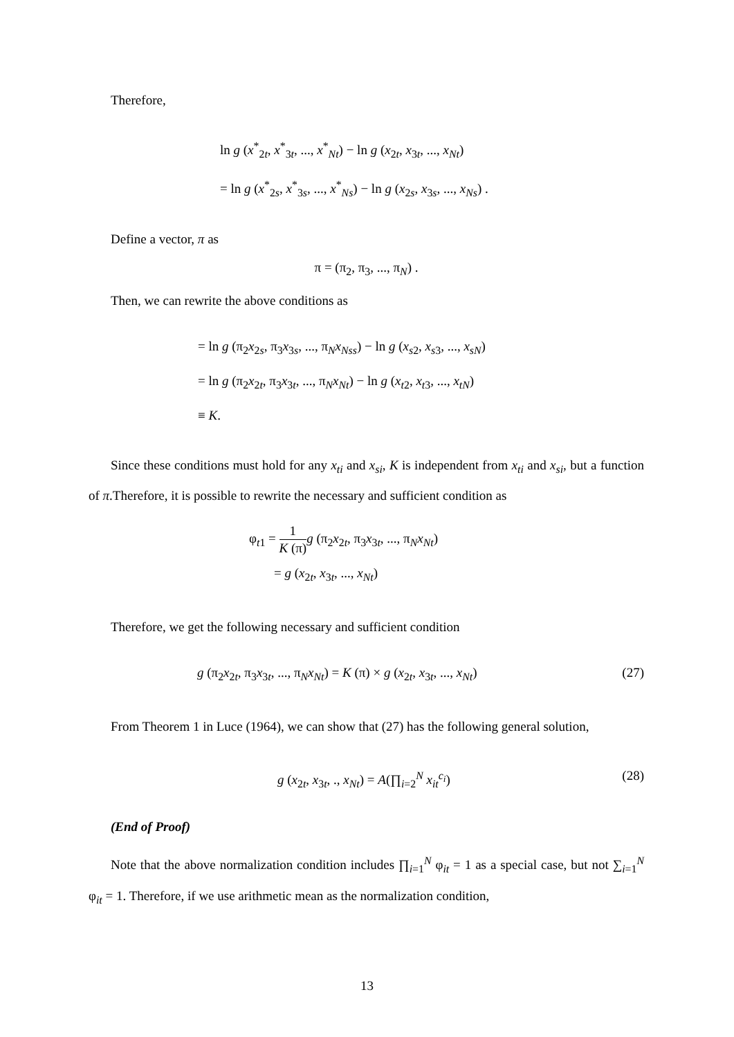Therefore,
ln g (x<sup>*</sup><sub>2t</sub>, x<sup>*</sup><sub>3t</sub>, ..., x<sup>*</sup><sub>Nt</sub>) − ln g (x<sub>2t</sub>, x<sub>3t</sub>, ..., x<sub>Nt</sub>)
= ln g (x<sup>*</sup><sub>2s</sub>, x<sup>*</sup><sub>3s</sub>, ..., x<sup>*</sup><sub>Ns</sub>) − ln g (x<sub>2s</sub>, x<sub>3s</sub>, ..., x<sub>Ns</sub>) .
Define a vector, π as
π = (π<sub>2</sub>, π<sub>3</sub>, ..., π<sub>N</sub>) .
Then, we can rewrite the above conditions as
= ln g (π<sub>2</sub>x<sub>2s</sub>, π<sub>3</sub>x<sub>3s</sub>, ..., π<sub>N</sub>x<sub>Nss</sub>) − ln g (x<sub>s2</sub>, x<sub>s3</sub>, ..., x<sub>sN</sub>)
= ln g (π<sub>2</sub>x<sub>2t</sub>, π<sub>3</sub>x<sub>3t</sub>, ..., π<sub>N</sub>x<sub>Nt</sub>) − ln g (x<sub>t2</sub>, x<sub>t3</sub>, ..., x<sub>tN</sub>)
≡ K.
Since these conditions must hold for any x<sub>ti</sub> and x<sub>si</sub>, K is independent from x<sub>ti</sub> and x<sub>si</sub>, but a function of π.Therefore, it is possible to rewrite the necessary and sufficient condition as
φ<sub>t1</sub> = 1 K (π) g (π<sub>2</sub>x<sub>2t</sub>, π<sub>3</sub>x<sub>3t</sub>, ..., π<sub>N</sub>x<sub>Nt</sub>)
= g (x<sub>2t</sub>, x<sub>3t</sub>, ..., x<sub>Nt</sub>)
Therefore, we get the following necessary and sufficient condition
(27) g (π<sub>2</sub>x<sub>2t</sub>, π<sub>3</sub>x<sub>3t</sub>, ..., π<sub>N</sub>x<sub>Nt</sub>) = K (π) × g (x<sub>2t</sub>, x<sub>3t</sub>, ..., x<sub>Nt</sub>)
From Theorem 1 in Luce (1964), we can show that (27) has the following general solution,
(28) g (x<sub>2t</sub>, x<sub>3t</sub>, ., x<sub>Nt</sub>) = A(∏<sub>i=2</sub><sup>N</sup> x<sub>it</sub><sup>c<sub>i</sub></sup>)
(End of Proof)
Note that the above normalization condition includes ∏<sub>i=1</sub><sup>N</sup> φ<sub>it</sub> = 1 as a special case, but not ∑<sub>i=1</sub><sup>N</sup> φ<sub>it</sub> = 1. Therefore, if we use arithmetic mean as the normalization condition,
13